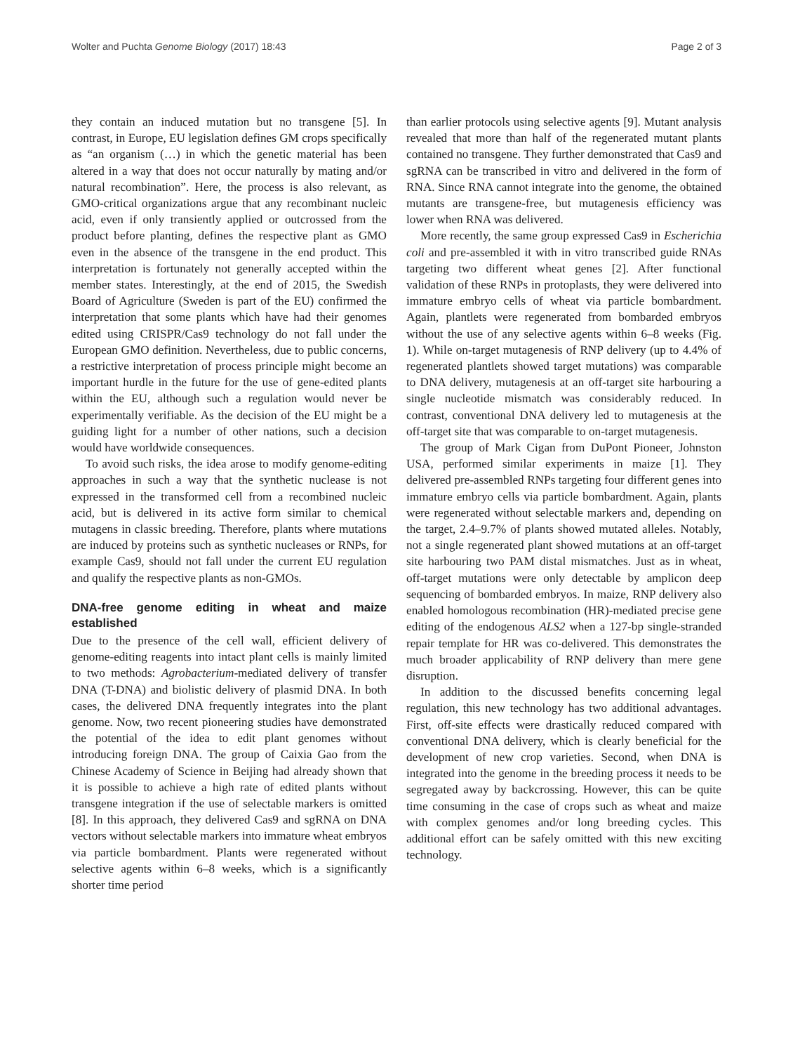Wolter and Puchta Genome Biology (2017) 18:43 Page 2 of 3
they contain an induced mutation but no transgene [5]. In contrast, in Europe, EU legislation defines GM crops specifically as “an organism (…) in which the genetic material has been altered in a way that does not occur naturally by mating and/or natural recombination”. Here, the process is also relevant, as GMO-critical organizations argue that any recombinant nucleic acid, even if only transiently applied or outcrossed from the product before planting, defines the respective plant as GMO even in the absence of the transgene in the end product. This interpretation is fortunately not generally accepted within the member states. Interestingly, at the end of 2015, the Swedish Board of Agriculture (Sweden is part of the EU) confirmed the interpretation that some plants which have had their genomes edited using CRISPR/Cas9 technology do not fall under the European GMO definition. Nevertheless, due to public concerns, a restrictive interpretation of process principle might become an important hurdle in the future for the use of gene-edited plants within the EU, although such a regulation would never be experimentally verifiable. As the decision of the EU might be a guiding light for a number of other nations, such a decision would have worldwide consequences.
To avoid such risks, the idea arose to modify genome-editing approaches in such a way that the synthetic nuclease is not expressed in the transformed cell from a recombined nucleic acid, but is delivered in its active form similar to chemical mutagens in classic breeding. Therefore, plants where mutations are induced by proteins such as synthetic nucleases or RNPs, for example Cas9, should not fall under the current EU regulation and qualify the respective plants as non-GMOs.
DNA-free genome editing in wheat and maize established
Due to the presence of the cell wall, efficient delivery of genome-editing reagents into intact plant cells is mainly limited to two methods: Agrobacterium-mediated delivery of transfer DNA (T-DNA) and biolistic delivery of plasmid DNA. In both cases, the delivered DNA frequently integrates into the plant genome. Now, two recent pioneering studies have demonstrated the potential of the idea to edit plant genomes without introducing foreign DNA. The group of Caixia Gao from the Chinese Academy of Science in Beijing had already shown that it is possible to achieve a high rate of edited plants without transgene integration if the use of selectable markers is omitted [8]. In this approach, they delivered Cas9 and sgRNA on DNA vectors without selectable markers into immature wheat embryos via particle bombardment. Plants were regenerated without selective agents within 6–8 weeks, which is a significantly shorter time period
than earlier protocols using selective agents [9]. Mutant analysis revealed that more than half of the regenerated mutant plants contained no transgene. They further demonstrated that Cas9 and sgRNA can be transcribed in vitro and delivered in the form of RNA. Since RNA cannot integrate into the genome, the obtained mutants are transgene-free, but mutagenesis efficiency was lower when RNA was delivered.
More recently, the same group expressed Cas9 in Escherichia coli and pre-assembled it with in vitro transcribed guide RNAs targeting two different wheat genes [2]. After functional validation of these RNPs in protoplasts, they were delivered into immature embryo cells of wheat via particle bombardment. Again, plantlets were regenerated from bombarded embryos without the use of any selective agents within 6–8 weeks (Fig. 1). While on-target mutagenesis of RNP delivery (up to 4.4% of regenerated plantlets showed target mutations) was comparable to DNA delivery, mutagenesis at an off-target site harbouring a single nucleotide mismatch was considerably reduced. In contrast, conventional DNA delivery led to mutagenesis at the off-target site that was comparable to on-target mutagenesis.
The group of Mark Cigan from DuPont Pioneer, Johnston USA, performed similar experiments in maize [1]. They delivered pre-assembled RNPs targeting four different genes into immature embryo cells via particle bombardment. Again, plants were regenerated without selectable markers and, depending on the target, 2.4–9.7% of plants showed mutated alleles. Notably, not a single regenerated plant showed mutations at an off-target site harbouring two PAM distal mismatches. Just as in wheat, off-target mutations were only detectable by amplicon deep sequencing of bombarded embryos. In maize, RNP delivery also enabled homologous recombination (HR)-mediated precise gene editing of the endogenous ALS2 when a 127-bp single-stranded repair template for HR was co-delivered. This demonstrates the much broader applicability of RNP delivery than mere gene disruption.
In addition to the discussed benefits concerning legal regulation, this new technology has two additional advantages. First, off-site effects were drastically reduced compared with conventional DNA delivery, which is clearly beneficial for the development of new crop varieties. Second, when DNA is integrated into the genome in the breeding process it needs to be segregated away by backcrossing. However, this can be quite time consuming in the case of crops such as wheat and maize with complex genomes and/or long breeding cycles. This additional effort can be safely omitted with this new exciting technology.